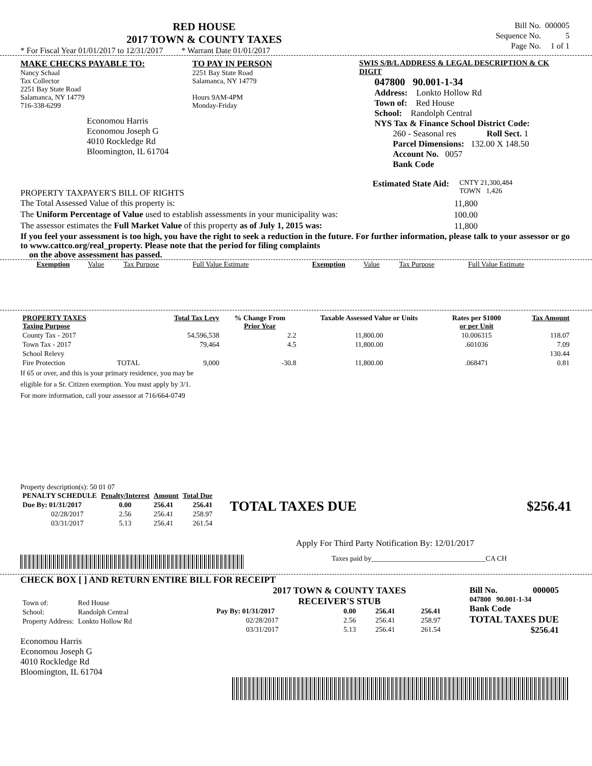RED HOUSE
2017 TOWN & COUNTY TAXES
* For Fiscal Year 01/01/2017 to 12/31/2017 * Warrant Date 01/01/2017
| Bill No. | 000005 |
| Sequence No. | 5 |
| Page No. | 1 of 1 |
MAKE CHECKS PAYABLE TO:
Nancy Schaal
Tax Collector
2251 Bay State Road
Salamanca, NY 14779
716-338-6299
Economou Harris
Economou Joseph G
4010 Rockledge Rd
Bloomington, IL 61704
TO PAY IN PERSON
2251 Bay State Road
Salamanca, NY 14779
Hours 9AM-4PM
Monday-Friday
SWIS S/B/L ADDRESS & LEGAL DESCRIPTION & CK DIGIT
047800 90.001-1-34
Address: Lonkto Hollow Rd
Town of: Red House
School: Randolph Central
NYS Tax & Finance School District Code:
260 - Seasonal res Roll Sect. 1
Parcel Dimensions: 132.00 X 148.50
Account No. 0057
Bank Code
PROPERTY TAXPAYER'S BILL OF RIGHTS
Estimated State Aid:
CNTY 21,300,484
TOWN 1,426
| The Total Assessed Value of this property is: | 11,800 |
| The Uniform Percentage of Value used to establish assessments in your municipality was: | 100.00 |
| The assessor estimates the Full Market Value of this property as of July 1, 2015 was: | 11,800 |
If you feel your assessment is too high, you have the right to seek a reduction in the future. For further information, please talk to your assessor or go to www.cattco.org/real_property. Please note that the period for filing complaints
on the above assessment has passed.
| Exemption | Value | Tax Purpose | Full Value Estimate | Exemption | Value | Tax Purpose | Full Value Estimate |
| PROPERTY TAXES Taxing Purpose | | Total Tax Levy | % Change From Prior Year | Taxable Assessed Value or Units | Rates per $1000 or per Unit | Tax Amount |
| --- | --- | --- | --- | --- | --- | --- |
| County Tax - 2017 | | 54,596,538 | 2.2 | 11,800.00 | 10.006315 | 118.07 |
| Town Tax - 2017 | | 79,464 | 4.5 | 11,800.00 | .601036 | 7.09 |
| School Relevy | | | | | | 130.44 |
| Fire Protection | TOTAL | 9,000 | -30.8 | 11,800.00 | .068471 | 0.81 |
If 65 or over, and this is your primary residence, you may be
eligible for a Sr. Citizen exemption. You must apply by 3/1.
For more information, call your assessor at 716/664-0749
Property description(s): 50 01 07
| PENALTY SCHEDULE | Penalty/Interest | Amount | Total Due |
| --- | --- | --- | --- |
| Due By: 01/31/2017 | 0.00 | 256.41 | 256.41 |
| 02/28/2017 | 2.56 | 256.41 | 258.97 |
| 03/31/2017 | 5.13 | 256.41 | 261.54 |
TOTAL TAXES DUE $256.41
Apply For Third Party Notification By: 12/01/2017
Taxes paid by________________________________CA CH
CHECK BOX [ ] AND RETURN ENTIRE BILL FOR RECEIPT
| Town of: | Red House |
| School: | Randolph Central |
| Property Address: | Lonkto Hollow Rd |
Economou Harris
Economou Joseph G
4010 Rockledge Rd
Bloomington, IL 61704
2017 TOWN & COUNTY TAXES
RECEIVER'S STUB
| Pay By: 01/31/2017 | 0.00 | 256.41 | 256.41 |
| 02/28/2017 | 2.56 | 256.41 | 258.97 |
| 03/31/2017 | 5.13 | 256.41 | 261.54 |
Bill No. 000005
047800 90.001-1-34
Bank Code
TOTAL TAXES DUE
$256.41